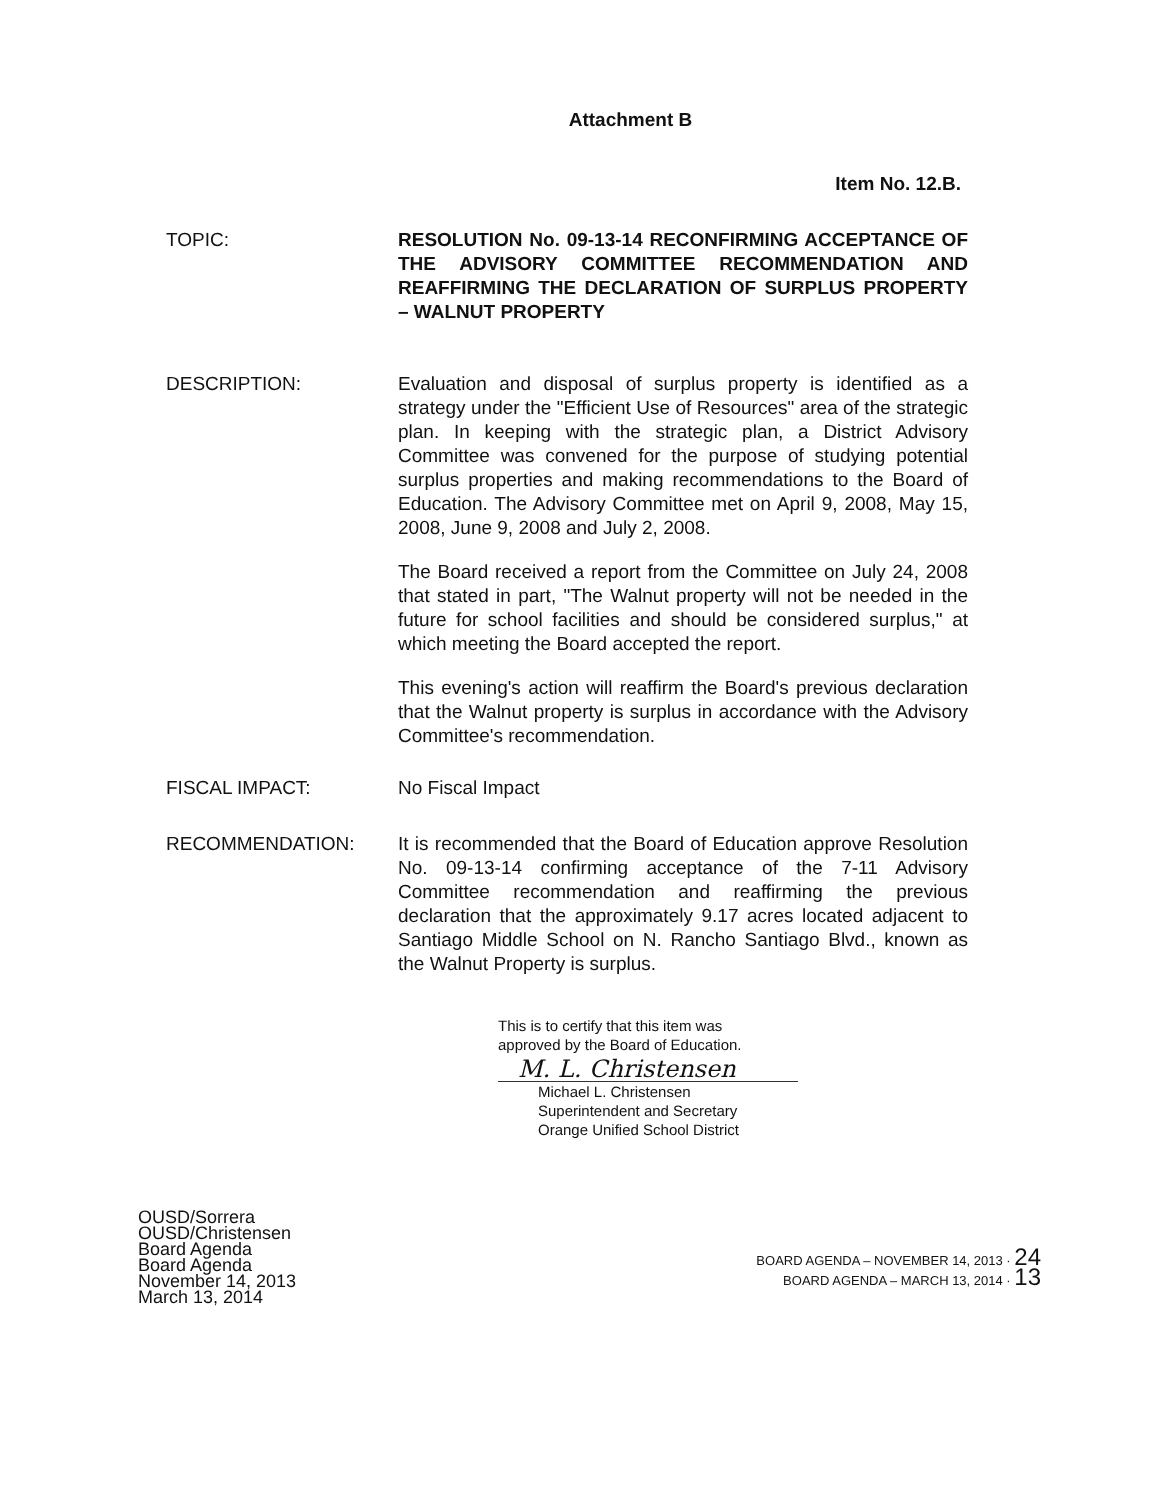Attachment B
Item No. 12.B.
TOPIC: RESOLUTION No. 09-13-14 RECONFIRMING ACCEPTANCE OF THE ADVISORY COMMITTEE RECOMMENDATION AND REAFFIRMING THE DECLARATION OF SURPLUS PROPERTY – WALNUT PROPERTY
DESCRIPTION: Evaluation and disposal of surplus property is identified as a strategy under the "Efficient Use of Resources" area of the strategic plan. In keeping with the strategic plan, a District Advisory Committee was convened for the purpose of studying potential surplus properties and making recommendations to the Board of Education. The Advisory Committee met on April 9, 2008, May 15, 2008, June 9, 2008 and July 2, 2008.
The Board received a report from the Committee on July 24, 2008 that stated in part, "The Walnut property will not be needed in the future for school facilities and should be considered surplus," at which meeting the Board accepted the report.
This evening's action will reaffirm the Board's previous declaration that the Walnut property is surplus in accordance with the Advisory Committee's recommendation.
FISCAL IMPACT: No Fiscal Impact
RECOMMENDATION: It is recommended that the Board of Education approve Resolution No. 09-13-14 confirming acceptance of the 7-11 Advisory Committee recommendation and reaffirming the previous declaration that the approximately 9.17 acres located adjacent to Santiago Middle School on N. Rancho Santiago Blvd., known as the Walnut Property is surplus.
This is to certify that this item was
approved by the Board of Education.
M. L. Christensen
Michael L. Christensen
Superintendent and Secretary
Orange Unified School District
OUSD/Sorrera
OUSD/Christensen
Board Agenda
Board Agenda
November 14, 2013
March 13, 2014
BOARD AGENDA – NOVEMBER 14, 2013 · 24
BOARD AGENDA – MARCH 13, 2014 · 13